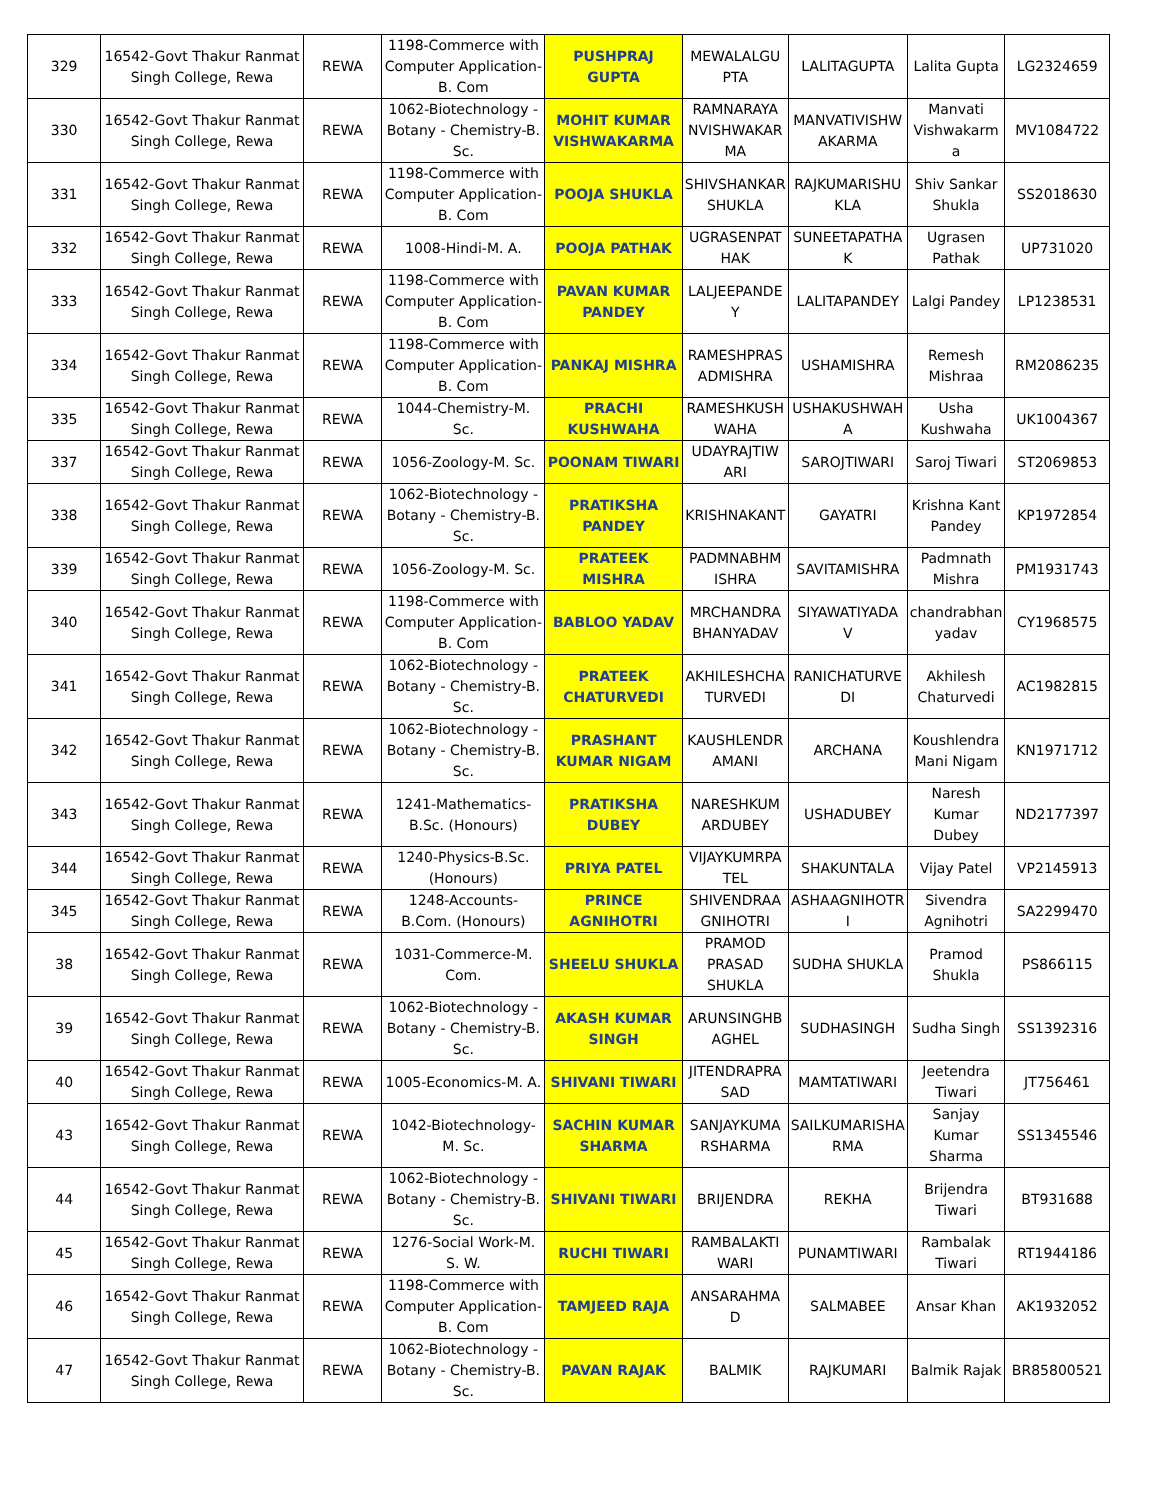| 329 | 16542-Govt Thakur Ranmat Singh College, Rewa | REWA | 1198-Commerce with Computer Application-B. Com | PUSHPRAJ GUPTA | MEWALALGU PTA | LALITAGUPTA | Lalita Gupta | LG2324659 |
| 330 | 16542-Govt Thakur Ranmat Singh College, Rewa | REWA | 1062-Biotechnology - Botany - Chemistry-B. Sc. | MOHIT KUMAR VISHWAKARMA | RAMNARAYA NVISHWAKAR MA | MANVATIVISHW AKARMA | Manvati Vishwakarm a | MV1084722 |
| 331 | 16542-Govt Thakur Ranmat Singh College, Rewa | REWA | 1198-Commerce with Computer Application-B. Com | POOJA SHUKLA | SHIVSHANKAR SHUKLA | RAJKUMARISHU KLA | Shiv Sankar Shukla | SS2018630 |
| 332 | 16542-Govt Thakur Ranmat Singh College, Rewa | REWA | 1008-Hindi-M. A. | POOJA PATHAK | UGRASENPAT HAK | SUNEETAPATHA K | Ugrasen Pathak | UP731020 |
| 333 | 16542-Govt Thakur Ranmat Singh College, Rewa | REWA | 1198-Commerce with Computer Application-B. Com | PAVAN KUMAR PANDEY | LALJEEPANDE Y | LALITAPANDEY | Lalgi Pandey | LP1238531 |
| 334 | 16542-Govt Thakur Ranmat Singh College, Rewa | REWA | 1198-Commerce with Computer Application-B. Com | PANKAJ MISHRA | RAMESHPRAS ADMISHRA | USHAMISHRA | Remesh Mishraa | RM2086235 |
| 335 | 16542-Govt Thakur Ranmat Singh College, Rewa | REWA | 1044-Chemistry-M. Sc. | PRACHI KUSHWAHA | RAMESHKUSH WAHA | USHAKUSHWAH A | Usha Kushwaha | UK1004367 |
| 337 | 16542-Govt Thakur Ranmat Singh College, Rewa | REWA | 1056-Zoology-M. Sc. | POONAM TIWARI | UDAYRAJTIW ARI | SAROJTIWARI | Saroj Tiwari | ST2069853 |
| 338 | 16542-Govt Thakur Ranmat Singh College, Rewa | REWA | 1062-Biotechnology - Botany - Chemistry-B. Sc. | PRATIKSHA PANDEY | KRISHNAKANT | GAYATRI | Krishna Kant Pandey | KP1972854 |
| 339 | 16542-Govt Thakur Ranmat Singh College, Rewa | REWA | 1056-Zoology-M. Sc. | PRATEEK MISHRA | PADMNABHM ISHRA | SAVITAMISHRA | Padmnath Mishra | PM1931743 |
| 340 | 16542-Govt Thakur Ranmat Singh College, Rewa | REWA | 1198-Commerce with Computer Application-B. Com | BABLOO YADAV | MRCHANDRA BHANYADAV | SIYAWATIYADA V | chandrabhan yadav | CY1968575 |
| 341 | 16542-Govt Thakur Ranmat Singh College, Rewa | REWA | 1062-Biotechnology - Botany - Chemistry-B. Sc. | PRATEEK CHATURVEDI | AKHILESHCHA TURVEDI | RANICHATURVE DI | Akhilesh Chaturvedi | AC1982815 |
| 342 | 16542-Govt Thakur Ranmat Singh College, Rewa | REWA | 1062-Biotechnology - Botany - Chemistry-B. Sc. | PRASHANT KUMAR NIGAM | KAUSHLENDR AMANI | ARCHANA | Koushlendra Mani Nigam | KN1971712 |
| 343 | 16542-Govt Thakur Ranmat Singh College, Rewa | REWA | 1241-Mathematics-B.Sc. (Honours) | PRATIKSHA DUBEY | NARESHKUM ARDUBEY | USHADUBEY | Naresh Kumar Dubey | ND2177397 |
| 344 | 16542-Govt Thakur Ranmat Singh College, Rewa | REWA | 1240-Physics-B.Sc. (Honours) | PRIYA PATEL | VIJAYKUMRPA TEL | SHAKUNTALA | Vijay Patel | VP2145913 |
| 345 | 16542-Govt Thakur Ranmat Singh College, Rewa | REWA | 1248-Accounts-B.Com. (Honours) | PRINCE AGNIHOTRI | SHIVENDRAA GNIHOTRI | ASHAAGNIHOTR I | Sivendra Agnihotri | SA2299470 |
| 38 | 16542-Govt Thakur Ranmat Singh College, Rewa | REWA | 1031-Commerce-M. Com. | SHEELU SHUKLA | PRAMOD PRASAD SHUKLA | SUDHA SHUKLA | Pramod Shukla | PS866115 |
| 39 | 16542-Govt Thakur Ranmat Singh College, Rewa | REWA | 1062-Biotechnology - Botany - Chemistry-B. Sc. | AKASH KUMAR SINGH | ARUNSINGHB AGHEL | SUDHASINGH | Sudha Singh | SS1392316 |
| 40 | 16542-Govt Thakur Ranmat Singh College, Rewa | REWA | 1005-Economics-M. A. | SHIVANI TIWARI | JITENDRAPRA SAD | MAMTATIWARI | Jeetendra Tiwari | JT756461 |
| 43 | 16542-Govt Thakur Ranmat Singh College, Rewa | REWA | 1042-Biotechnology-M. Sc. | SACHIN KUMAR SHARMA | SANJAYKUMA RSHARMA | SAILKUMARISHA RMA | Sanjay Kumar Sharma | SS1345546 |
| 44 | 16542-Govt Thakur Ranmat Singh College, Rewa | REWA | 1062-Biotechnology - Botany - Chemistry-B. Sc. | SHIVANI TIWARI | BRIJENDRA | REKHA | Brijendra Tiwari | BT931688 |
| 45 | 16542-Govt Thakur Ranmat Singh College, Rewa | REWA | 1276-Social Work-M. S. W. | RUCHI TIWARI | RAMBALAKTI WARI | PUNAMTIWARI | Rambalak Tiwari | RT1944186 |
| 46 | 16542-Govt Thakur Ranmat Singh College, Rewa | REWA | 1198-Commerce with Computer Application-B. Com | TAMJEED RAJA | ANSARAHMA D | SALMABEE | Ansar Khan | AK1932052 |
| 47 | 16542-Govt Thakur Ranmat Singh College, Rewa | REWA | 1062-Biotechnology - Botany - Chemistry-B. Sc. | PAVAN RAJAK | BALMIK | RAJKUMARI | Balmik Rajak | BR85800521 |